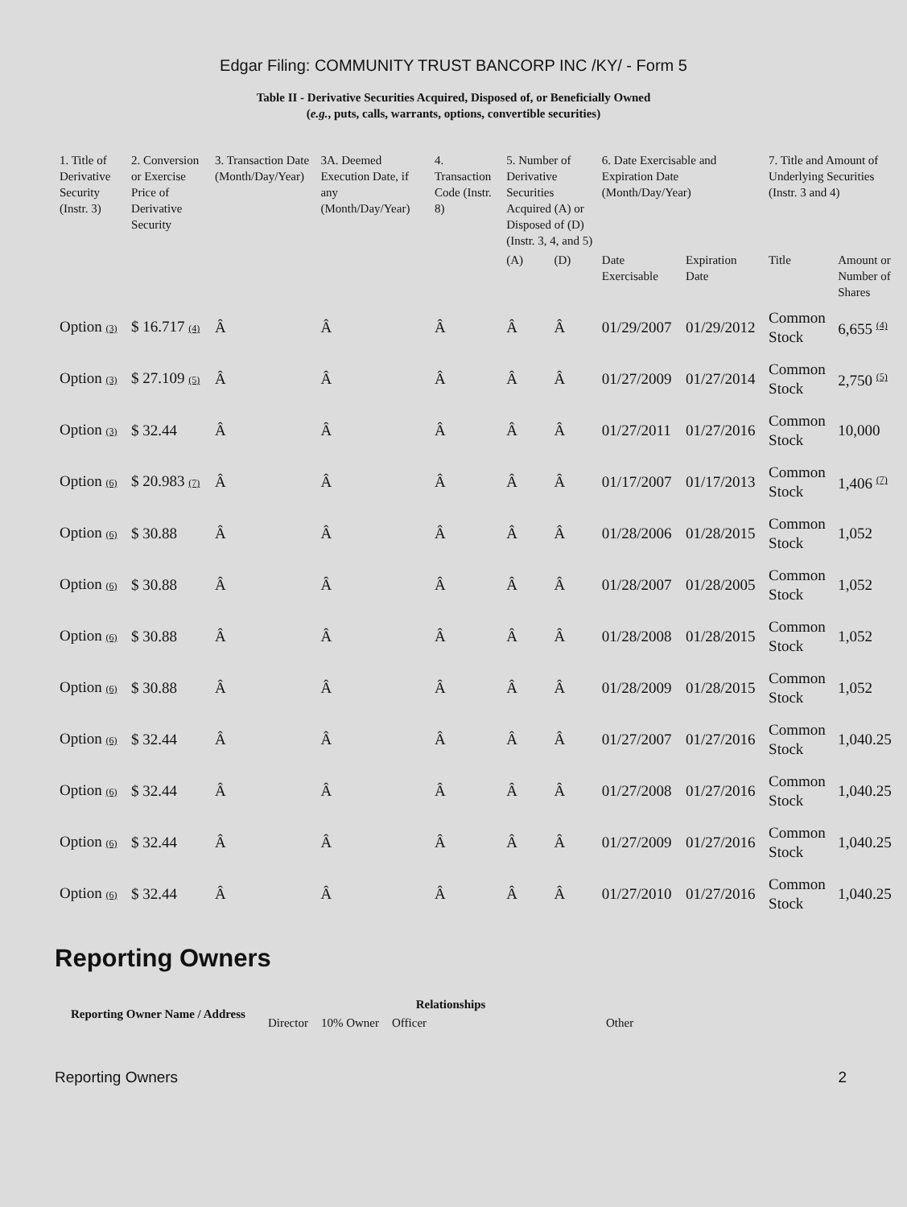Edgar Filing: COMMUNITY TRUST BANCORP INC /KY/ - Form 5
Table II - Derivative Securities Acquired, Disposed of, or Beneficially Owned
(e.g., puts, calls, warrants, options, convertible securities)
| 1. Title of Derivative Security (Instr. 3) | 2. Conversion or Exercise Price of Derivative Security | 3. Transaction Date (Month/Day/Year) | 3A. Deemed Execution Date, if any (Month/Day/Year) | 4. Transaction Code (Instr. 8) | 5. Number of Derivative Securities Acquired (A) or Disposed of (D) (Instr. 3, 4, and 5) | | 6. Date Exercisable and Expiration Date (Month/Day/Year) | | 7. Title and Amount of Underlying Securities (Instr. 3 and 4) | |
| --- | --- | --- | --- | --- | --- | --- | --- | --- | --- | --- |
| | | | | | (A) | (D) | Date Exercisable | Expiration Date | Title | Amount or Number of Shares |
| Option (3) | $ 16.717 (4) | Â | Â | Â | Â | Â | 01/29/2007 | 01/29/2012 | Common Stock | 6,655 <sup>(4)</sup> |
| Option (3) | $ 27.109 (5) | Â | Â | Â | Â | Â | 01/27/2009 | 01/27/2014 | Common Stock | 2,750 <sup>(5)</sup> |
| Option (3) | $ 32.44 | Â | Â | Â | Â | Â | 01/27/2011 | 01/27/2016 | Common Stock | 10,000 |
| Option (6) | $ 20.983 (7) | Â | Â | Â | Â | Â | 01/17/2007 | 01/17/2013 | Common Stock | 1,406 <sup>(7)</sup> |
| Option (6) | $ 30.88 | Â | Â | Â | Â | Â | 01/28/2006 | 01/28/2015 | Common Stock | 1,052 |
| Option (6) | $ 30.88 | Â | Â | Â | Â | Â | 01/28/2007 | 01/28/2005 | Common Stock | 1,052 |
| Option (6) | $ 30.88 | Â | Â | Â | Â | Â | 01/28/2008 | 01/28/2015 | Common Stock | 1,052 |
| Option (6) | $ 30.88 | Â | Â | Â | Â | Â | 01/28/2009 | 01/28/2015 | Common Stock | 1,052 |
| Option (6) | $ 32.44 | Â | Â | Â | Â | Â | 01/27/2007 | 01/27/2016 | Common Stock | 1,040.25 |
| Option (6) | $ 32.44 | Â | Â | Â | Â | Â | 01/27/2008 | 01/27/2016 | Common Stock | 1,040.25 |
| Option (6) | $ 32.44 | Â | Â | Â | Â | Â | 01/27/2009 | 01/27/2016 | Common Stock | 1,040.25 |
| Option (6) | $ 32.44 | Â | Â | Â | Â | Â | 01/27/2010 | 01/27/2016 | Common Stock | 1,040.25 |
Reporting Owners
| Reporting Owner Name / Address | Relationships | | | |
| --- | --- | --- | --- | --- |
| | Director | 10% Owner | Officer | Other |
Reporting Owners 2